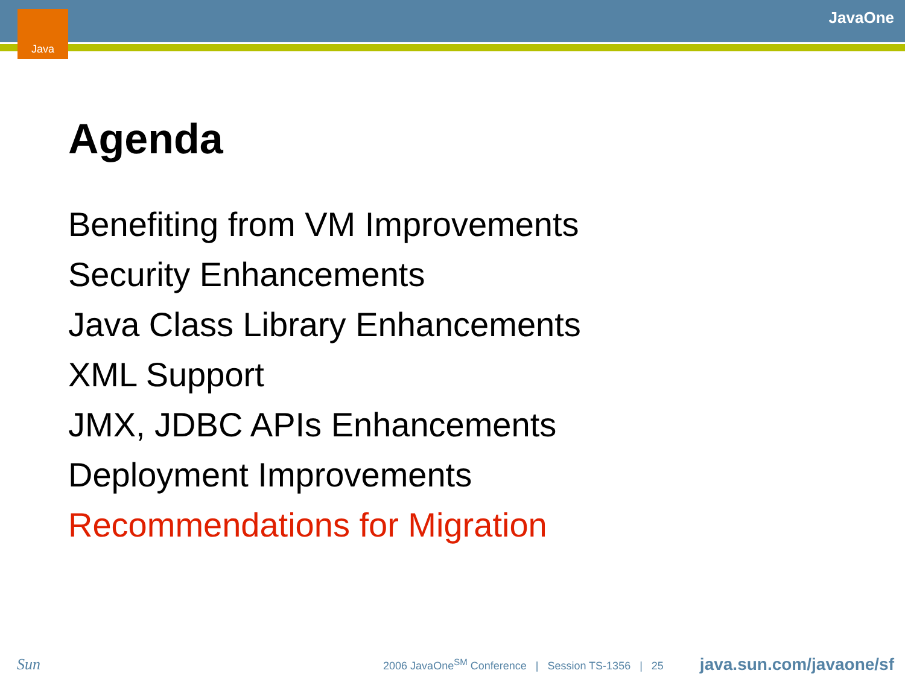Java JavaOne
Agenda
Benefiting from VM Improvements
Security Enhancements
Java Class Library Enhancements
XML Support
JMX, JDBC APIs Enhancements
Deployment Improvements
Recommendations for Migration
Sun
2006 JavaOne<sup>SM</sup> Conference | Session TS-1356 | 25
java.sun.com/javaone/sf